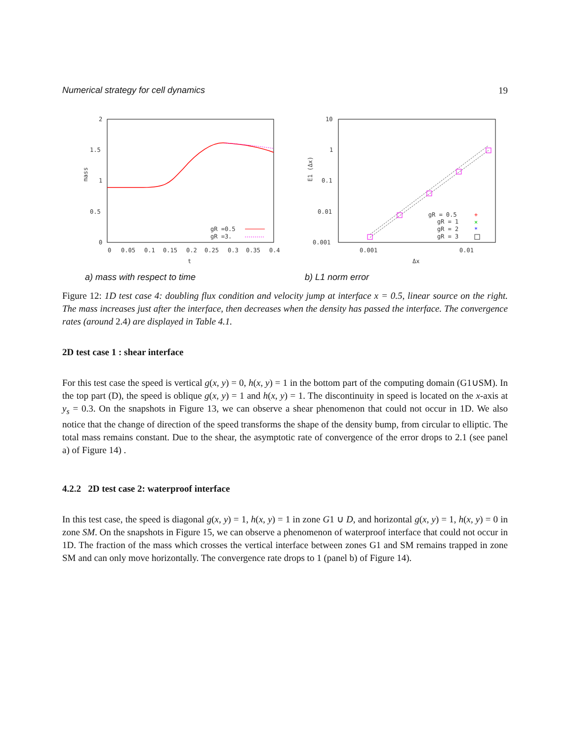Numerical strategy for cell dynamics 19
2
1.5
1
0.5
0
0
0.05
0.1
0.15
0.2
0.25
0.3
0.35
0.4
t
mass
gR =0.5
gR =3.
a) mass with respect to time
10
1
0.1
0.01
0.001
0.001
0.01
Δx
E1 (Δx)
gR = 0.5
gR = 1
gR = 2
gR = 3
+
×
*
b) L1 norm error
Figure 12: 1D test case 4: doubling flux condition and velocity jump at interface x = 0.5, linear source on the right. The mass increases just after the interface, then decreases when the density has passed the interface. The convergence rates (around 2.4) are displayed in Table 4.1.
2D test case 1 : shear interface
For this test case the speed is vertical g(x, y) = 0, h(x, y) = 1 in the bottom part of the computing domain (G1∪SM). In the top part (D), the speed is oblique g(x, y) = 1 and h(x, y) = 1. The discontinuity in speed is located on the x-axis at y<sub>s</sub> = 0.3. On the snapshots in Figure 13, we can observe a shear phenomenon that could not occur in 1D. We also notice that the change of direction of the speed transforms the shape of the density bump, from circular to elliptic. The total mass remains constant. Due to the shear, the asymptotic rate of convergence of the error drops to 2.1 (see panel a) of Figure 14) .
4.2.2 2D test case 2: waterproof interface
In this test case, the speed is diagonal g(x, y) = 1, h(x, y) = 1 in zone G1 ∪ D, and horizontal g(x, y) = 1, h(x, y) = 0 in zone SM. On the snapshots in Figure 15, we can observe a phenomenon of waterproof interface that could not occur in 1D. The fraction of the mass which crosses the vertical interface between zones G1 and SM remains trapped in zone SM and can only move horizontally. The convergence rate drops to 1 (panel b) of Figure 14).